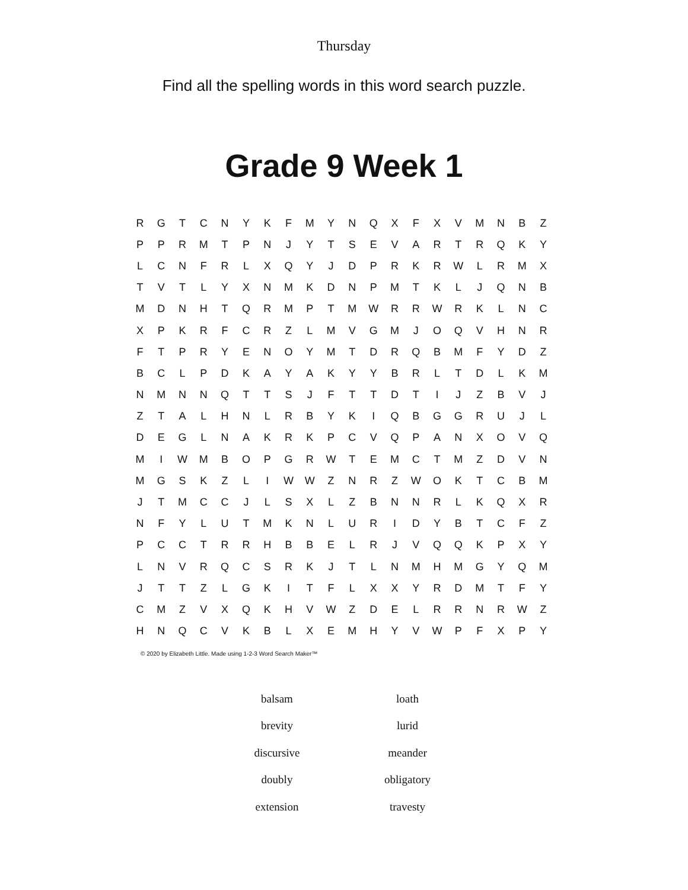Thursday
Find all the spelling words in this word search puzzle.
Grade 9 Week 1
| R | G | T | C | N | Y | K | F | M | Y | N | Q | X | F | X | V | M | N | B | Z |
| P | P | R | M | T | P | N | J | Y | T | S | E | V | A | R | T | R | Q | K | Y |
| L | C | N | F | R | L | X | Q | Y | J | D | P | R | K | R | W | L | R | M | X |
| T | V | T | L | Y | X | N | M | K | D | N | P | M | T | K | L | J | Q | N | B |
| M | D | N | H | T | Q | R | M | P | T | M | W | R | R | W | R | K | L | N | C |
| X | P | K | R | F | C | R | Z | L | M | V | G | M | J | O | Q | V | H | N | R |
| F | T | P | R | Y | E | N | O | Y | M | T | D | R | Q | B | M | F | Y | D | Z |
| B | C | L | P | D | K | A | Y | A | K | Y | Y | B | R | L | T | D | L | K | M |
| N | M | N | N | Q | T | T | S | J | F | T | T | D | T | I | J | Z | B | V | J |
| Z | T | A | L | H | N | L | R | B | Y | K | I | Q | B | G | G | R | U | J | L |
| D | E | G | L | N | A | K | R | K | P | C | V | Q | P | A | N | X | O | V | Q |
| M | I | W | M | B | O | P | G | R | W | T | E | M | C | T | M | Z | D | V | N |
| M | G | S | K | Z | L | I | W | W | Z | N | R | Z | W | O | K | T | C | B | M |
| J | T | M | C | C | J | L | S | X | L | Z | B | N | N | R | L | K | Q | X | R |
| N | F | Y | L | U | T | M | K | N | L | U | R | I | D | Y | B | T | C | F | Z |
| P | C | C | T | R | R | H | B | B | E | L | R | J | V | Q | Q | K | P | X | Y |
| L | N | V | R | Q | C | S | R | K | J | T | L | N | M | H | M | G | Y | Q | M |
| J | T | T | Z | L | G | K | I | T | F | L | X | X | Y | R | D | M | T | F | Y |
| C | M | Z | V | X | Q | K | H | V | W | Z | D | E | L | R | R | N | R | W | Z |
| H | N | Q | C | V | K | B | L | X | E | M | H | Y | V | W | P | F | X | P | Y |
© 2020 by Elizabeth Little. Made using 1-2-3 Word Search Maker™
| balsam | loath |
| brevity | lurid |
| discursive | meander |
| doubly | obligatory |
| extension | travesty |